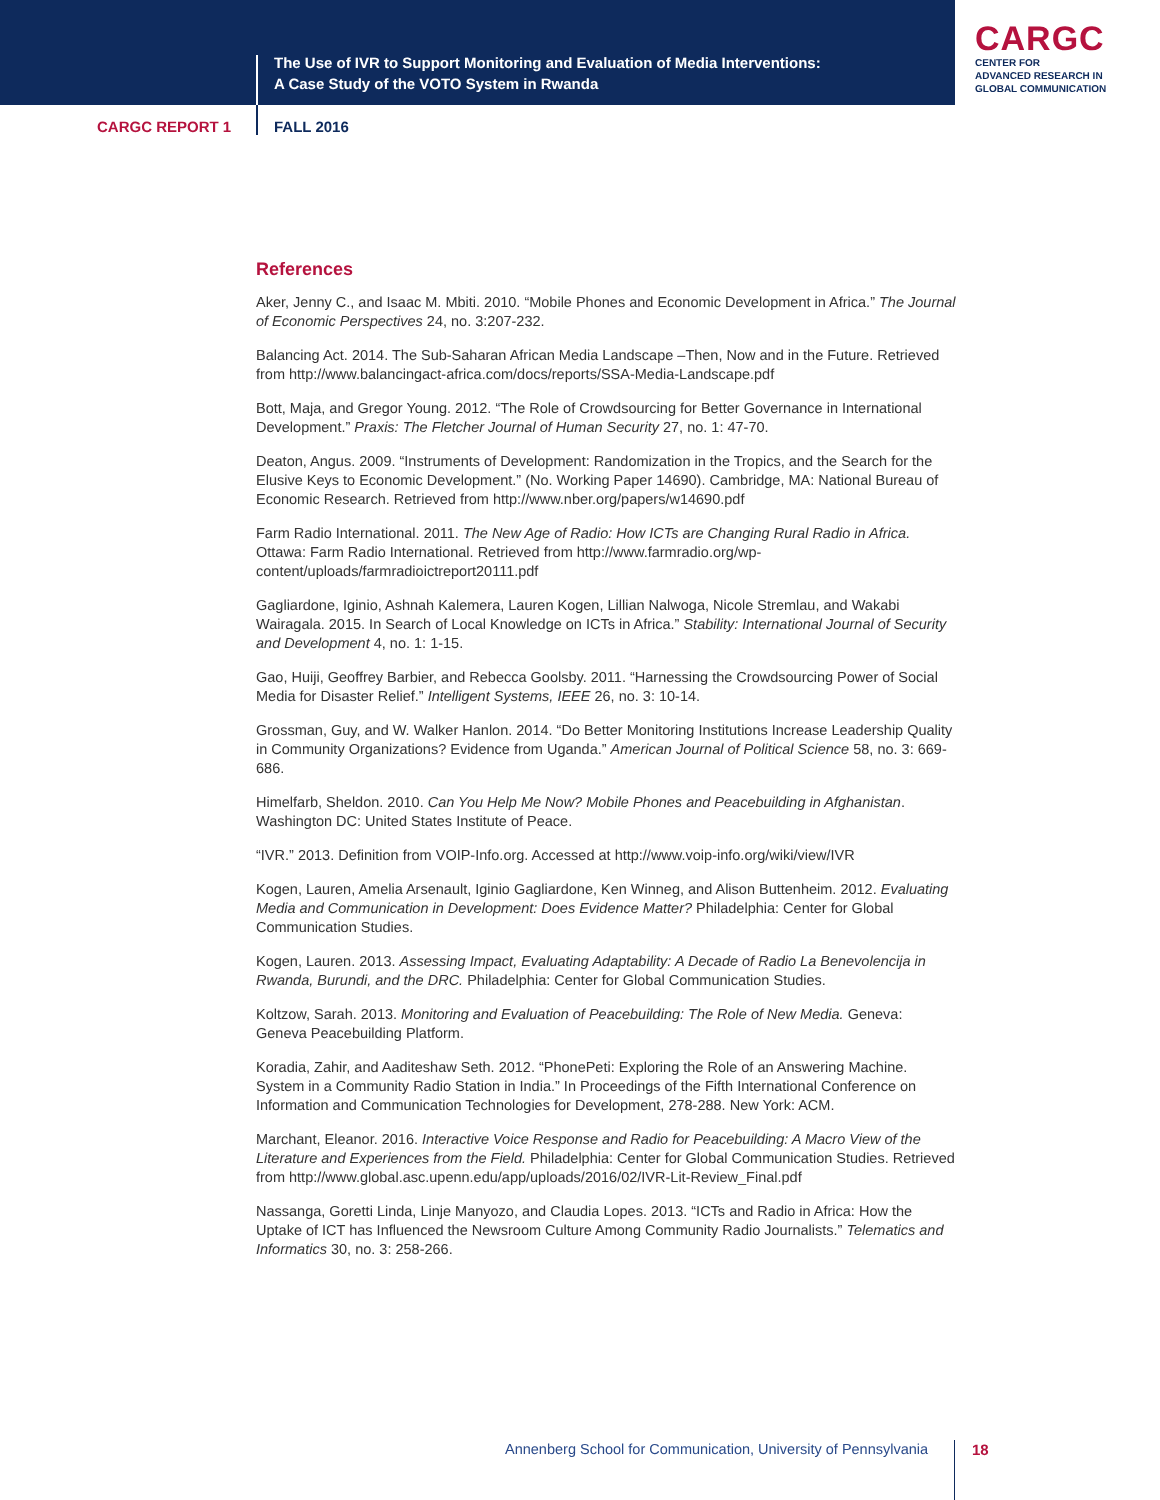The Use of IVR to Support Monitoring and Evaluation of Media Interventions:
A Case Study of the VOTO System in Rwanda
CARGC
CENTER FOR
ADVANCED RESEARCH IN
GLOBAL COMMUNICATION
CARGC REPORT 1 FALL 2016
References
Aker, Jenny C., and Isaac M. Mbiti. 2010. “Mobile Phones and Economic Development in Africa.” The Journal of Economic Perspectives 24, no. 3:207-232.
Balancing Act. 2014. The Sub-Saharan African Media Landscape –Then, Now and in the Future. Retrieved from http://www.balancingact-africa.com/docs/reports/SSA-Media-Landscape.pdf
Bott, Maja, and Gregor Young. 2012. “The Role of Crowdsourcing for Better Governance in International Development.” Praxis: The Fletcher Journal of Human Security 27, no. 1: 47-70.
Deaton, Angus. 2009. “Instruments of Development: Randomization in the Tropics, and the Search for the Elusive Keys to Economic Development.” (No. Working Paper 14690). Cambridge, MA: National Bureau of Economic Research. Retrieved from http://www.nber.org/papers/w14690.pdf
Farm Radio International. 2011. The New Age of Radio: How ICTs are Changing Rural Radio in Africa. Ottawa: Farm Radio International. Retrieved from http://www.farmradio.org/wp-content/uploads/farmradioictreport20111.pdf
Gagliardone, Iginio, Ashnah Kalemera, Lauren Kogen, Lillian Nalwoga, Nicole Stremlau, and Wakabi Wairagala. 2015. In Search of Local Knowledge on ICTs in Africa.” Stability: International Journal of Security and Development 4, no. 1: 1-15.
Gao, Huiji, Geoffrey Barbier, and Rebecca Goolsby. 2011. “Harnessing the Crowdsourcing Power of Social Media for Disaster Relief.” Intelligent Systems, IEEE 26, no. 3: 10-14.
Grossman, Guy, and W. Walker Hanlon. 2014. “Do Better Monitoring Institutions Increase Leadership Quality in Community Organizations? Evidence from Uganda.” American Journal of Political Science 58, no. 3: 669-686.
Himelfarb, Sheldon. 2010. Can You Help Me Now? Mobile Phones and Peacebuilding in Afghanistan. Washington DC: United States Institute of Peace.
“IVR.” 2013. Definition from VOIP-Info.org. Accessed at http://www.voip-info.org/wiki/view/IVR
Kogen, Lauren, Amelia Arsenault, Iginio Gagliardone, Ken Winneg, and Alison Buttenheim. 2012. Evaluating Media and Communication in Development: Does Evidence Matter? Philadelphia: Center for Global Communication Studies.
Kogen, Lauren. 2013. Assessing Impact, Evaluating Adaptability: A Decade of Radio La Benevolencija in Rwanda, Burundi, and the DRC. Philadelphia: Center for Global Communication Studies.
Koltzow, Sarah. 2013. Monitoring and Evaluation of Peacebuilding: The Role of New Media. Geneva: Geneva Peacebuilding Platform.
Koradia, Zahir, and Aaditeshaw Seth. 2012. “PhonePeti: Exploring the Role of an Answering Machine. System in a Community Radio Station in India.” In Proceedings of the Fifth International Conference on Information and Communication Technologies for Development, 278-288. New York: ACM.
Marchant, Eleanor. 2016. Interactive Voice Response and Radio for Peacebuilding: A Macro View of the Literature and Experiences from the Field. Philadelphia: Center for Global Communication Studies. Retrieved from http://www.global.asc.upenn.edu/app/uploads/2016/02/IVR-Lit-Review_Final.pdf
Nassanga, Goretti Linda, Linje Manyozo, and Claudia Lopes. 2013. “ICTs and Radio in Africa: How the Uptake of ICT has Influenced the Newsroom Culture Among Community Radio Journalists.” Telematics and Informatics 30, no. 3: 258-266.
Annenberg School for Communication, University of Pennsylvania
18